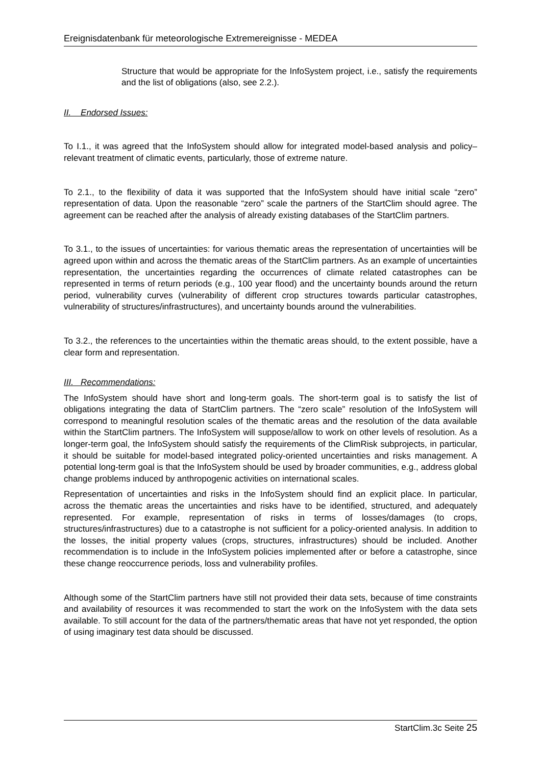Ereignisdatenbank für meteorologische Extremereignisse - MEDEA
Structure that would be appropriate for the InfoSystem project, i.e., satisfy the requirements and the list of obligations (also, see 2.2.).
II. Endorsed Issues:
To I.1., it was agreed that the InfoSystem should allow for integrated model-based analysis and policy–relevant treatment of climatic events, particularly, those of extreme nature.
To 2.1., to the flexibility of data it was supported that the InfoSystem should have initial scale “zero” representation of data. Upon the reasonable “zero” scale the partners of the StartClim should agree. The agreement can be reached after the analysis of already existing databases of the StartClim partners.
To 3.1., to the issues of uncertainties: for various thematic areas the representation of uncertainties will be agreed upon within and across the thematic areas of the StartClim partners. As an example of uncertainties representation, the uncertainties regarding the occurrences of climate related catastrophes can be represented in terms of return periods (e.g., 100 year flood) and the uncertainty bounds around the return period, vulnerability curves (vulnerability of different crop structures towards particular catastrophes, vulnerability of structures/infrastructures), and uncertainty bounds around the vulnerabilities.
To 3.2., the references to the uncertainties within the thematic areas should, to the extent possible, have a clear form and representation.
III. Recommendations:
The InfoSystem should have short and long-term goals. The short-term goal is to satisfy the list of obligations integrating the data of StartClim partners. The “zero scale” resolution of the InfoSystem will correspond to meaningful resolution scales of the thematic areas and the resolution of the data available within the StartClim partners. The InfoSystem will suppose/allow to work on other levels of resolution. As a longer-term goal, the InfoSystem should satisfy the requirements of the ClimRisk subprojects, in particular, it should be suitable for model-based integrated policy-oriented uncertainties and risks management. A potential long-term goal is that the InfoSystem should be used by broader communities, e.g., address global change problems induced by anthropogenic activities on international scales.
Representation of uncertainties and risks in the InfoSystem should find an explicit place. In particular, across the thematic areas the uncertainties and risks have to be identified, structured, and adequately represented. For example, representation of risks in terms of losses/damages (to crops, structures/infrastructures) due to a catastrophe is not sufficient for a policy-oriented analysis. In addition to the losses, the initial property values (crops, structures, infrastructures) should be included. Another recommendation is to include in the InfoSystem policies implemented after or before a catastrophe, since these change reoccurrence periods, loss and vulnerability profiles.
Although some of the StartClim partners have still not provided their data sets, because of time constraints and availability of resources it was recommended to start the work on the InfoSystem with the data sets available. To still account for the data of the partners/thematic areas that have not yet responded, the option of using imaginary test data should be discussed.
StartClim.3c Seite 25